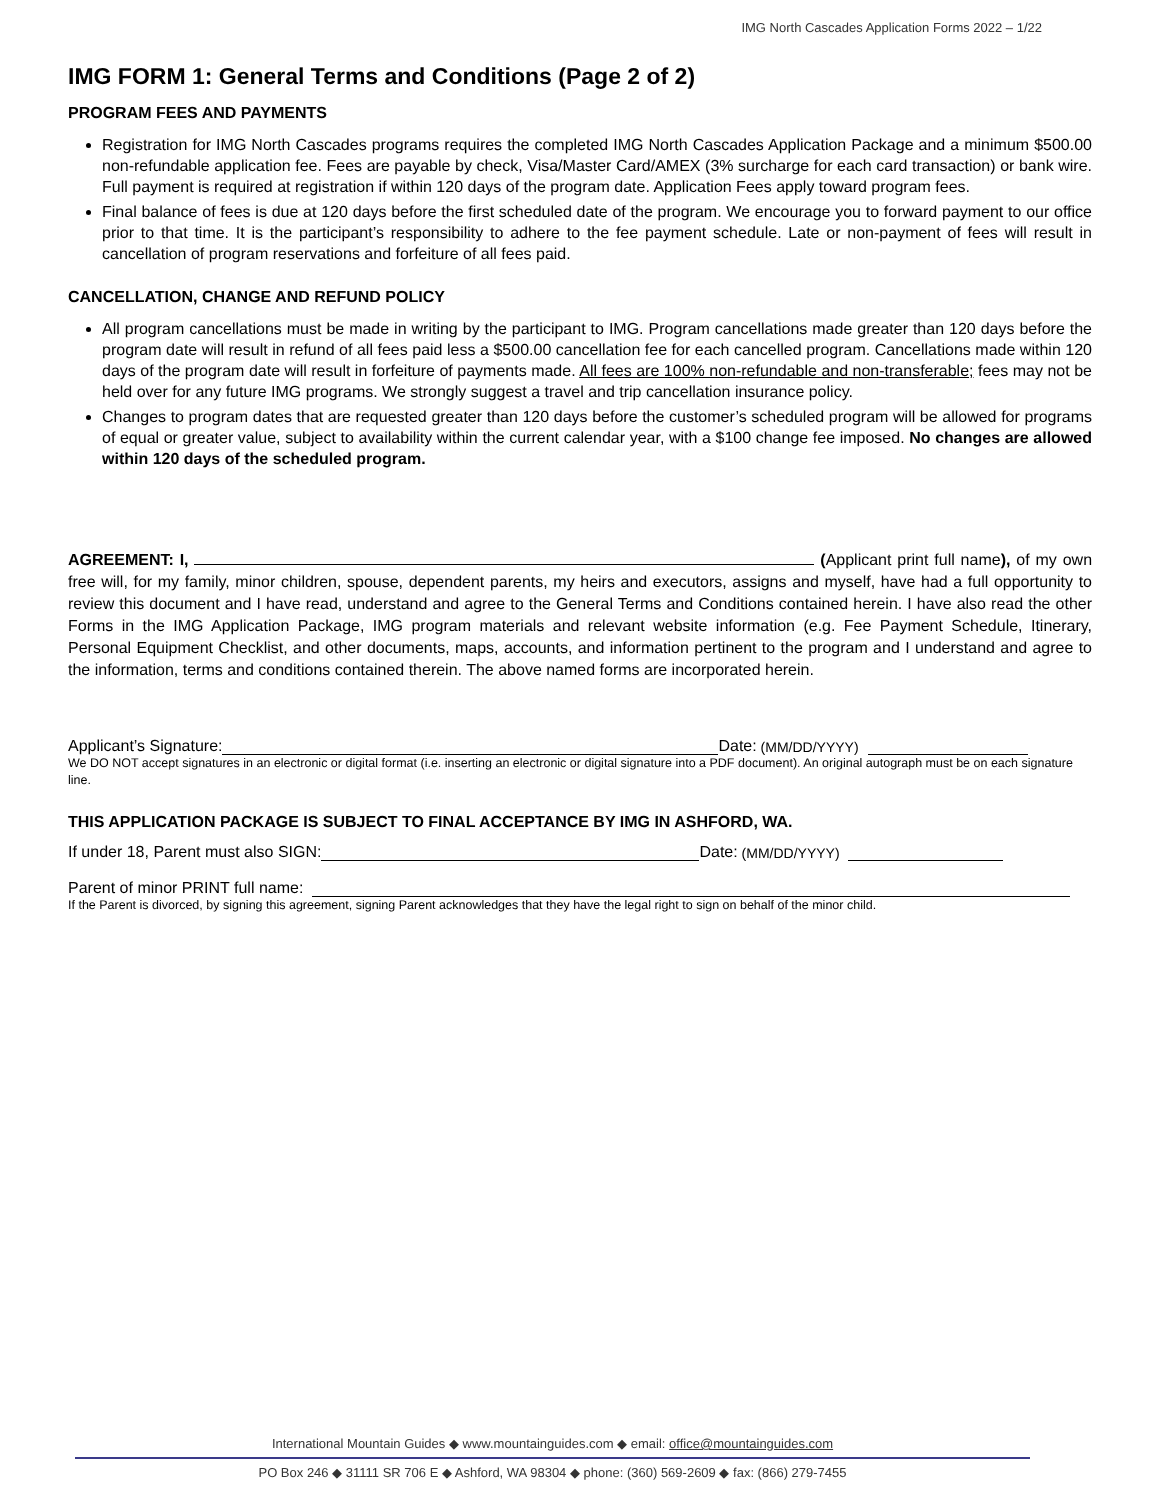IMG North Cascades Application Forms 2022 – 1/22
IMG FORM 1: General Terms and Conditions (Page 2 of 2)
PROGRAM FEES AND PAYMENTS
Registration for IMG North Cascades programs requires the completed IMG North Cascades Application Package and a minimum $500.00 non-refundable application fee. Fees are payable by check, Visa/Master Card/AMEX (3% surcharge for each card transaction) or bank wire. Full payment is required at registration if within 120 days of the program date. Application Fees apply toward program fees.
Final balance of fees is due at 120 days before the first scheduled date of the program. We encourage you to forward payment to our office prior to that time. It is the participant’s responsibility to adhere to the fee payment schedule. Late or non-payment of fees will result in cancellation of program reservations and forfeiture of all fees paid.
CANCELLATION, CHANGE AND REFUND POLICY
All program cancellations must be made in writing by the participant to IMG. Program cancellations made greater than 120 days before the program date will result in refund of all fees paid less a $500.00 cancellation fee for each cancelled program. Cancellations made within 120 days of the program date will result in forfeiture of payments made. All fees are 100% non-refundable and non-transferable; fees may not be held over for any future IMG programs. We strongly suggest a travel and trip cancellation insurance policy.
Changes to program dates that are requested greater than 120 days before the customer’s scheduled program will be allowed for programs of equal or greater value, subject to availability within the current calendar year, with a $100 change fee imposed. No changes are allowed within 120 days of the scheduled program.
AGREEMENT: I, (Applicant print full name), of my own free will, for my family, minor children, spouse, dependent parents, my heirs and executors, assigns and myself, have had a full opportunity to review this document and I have read, understand and agree to the General Terms and Conditions contained herein. I have also read the other Forms in the IMG Application Package, IMG program materials and relevant website information (e.g. Fee Payment Schedule, Itinerary, Personal Equipment Checklist, and other documents, maps, accounts, and information pertinent to the program and I understand and agree to the information, terms and conditions contained therein. The above named forms are incorporated herein.
Applicant’s Signature: Date: (MM/DD/YYYY)
We DO NOT accept signatures in an electronic or digital format (i.e. inserting an electronic or digital signature into a PDF document). An original autograph must be on each signature line.
THIS APPLICATION PACKAGE IS SUBJECT TO FINAL ACCEPTANCE BY IMG IN ASHFORD, WA.
If under 18, Parent must also SIGN: Date: (MM/DD/YYYY)
Parent of minor PRINT full name:
If the Parent is divorced, by signing this agreement, signing Parent acknowledges that they have the legal right to sign on behalf of the minor child.
International Mountain Guides ◆ www.mountainguides.com ◆ email: office@mountainguides.com
PO Box 246 ◆ 31111 SR 706 E ◆ Ashford, WA 98304 ◆ phone: (360) 569-2609 ◆ fax: (866) 279-7455